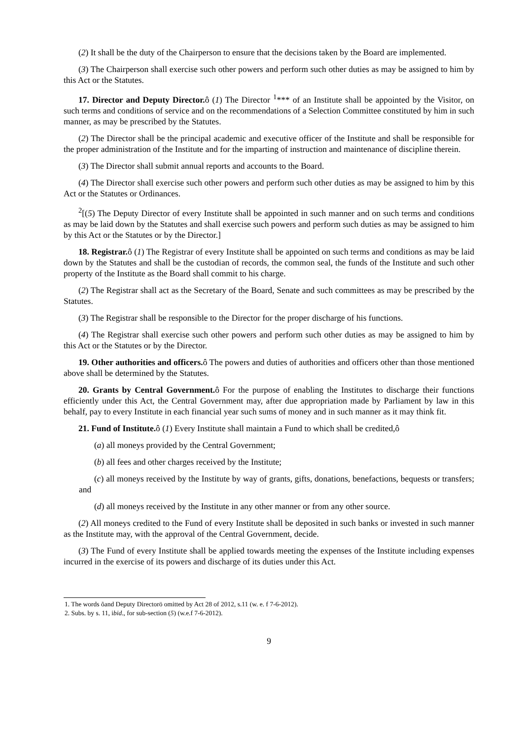(2) It shall be the duty of the Chairperson to ensure that the decisions taken by the Board are implemented.
(3) The Chairperson shall exercise such other powers and perform such other duties as may be assigned to him by this Act or the Statutes.
17. Director and Deputy Director. ô (1) The Director <sup>1</sup>*** of an Institute shall be appointed by the Visitor, on such terms and conditions of service and on the recommendations of a Selection Committee constituted by him in such manner, as may be prescribed by the Statutes.
(2) The Director shall be the principal academic and executive officer of the Institute and shall be responsible for the proper administration of the Institute and for the imparting of instruction and maintenance of discipline therein.
(3) The Director shall submit annual reports and accounts to the Board.
(4) The Director shall exercise such other powers and perform such other duties as may be assigned to him by this Act or the Statutes or Ordinances.
<sup>2</sup> [(5) The Deputy Director of every Institute shall be appointed in such manner and on such terms and conditions as may be laid down by the Statutes and shall exercise such powers and perform such duties as may be assigned to him by this Act or the Statutes or by the Director.]
18. Registrar. ô (1) The Registrar of every Institute shall be appointed on such terms and conditions as may be laid down by the Statutes and shall be the custodian of records, the common seal, the funds of the Institute and such other property of the Institute as the Board shall commit to his charge.
(2) The Registrar shall act as the Secretary of the Board, Senate and such committees as may be prescribed by the Statutes.
(3) The Registrar shall be responsible to the Director for the proper discharge of his functions.
(4) The Registrar shall exercise such other powers and perform such other duties as may be assigned to him by this Act or the Statutes or by the Director.
19. Other authorities and officers. ô The powers and duties of authorities and officers other than those mentioned above shall be determined by the Statutes.
20. Grants by Central Government. ô For the purpose of enabling the Institutes to discharge their functions efficiently under this Act, the Central Government may, after due appropriation made by Parliament by law in this behalf, pay to every Institute in each financial year such sums of money and in such manner as it may think fit.
21. Fund of Institute. ô (1) Every Institute shall maintain a Fund to which shall be credited,ô
(a) all moneys provided by the Central Government;
(b) all fees and other charges received by the Institute;
(c) all moneys received by the Institute by way of grants, gifts, donations, benefactions, bequests or transfers; and
(d) all moneys received by the Institute in any other manner or from any other source.
(2) All moneys credited to the Fund of every Institute shall be deposited in such banks or invested in such manner as the Institute may, with the approval of the Central Government, decide.
(3) The Fund of every Institute shall be applied towards meeting the expenses of the Institute including expenses incurred in the exercise of its powers and discharge of its duties under this Act.
1. The words õand Deputy Directorö omitted by Act 28 of 2012, s.11 (w. e. f 7-6-2012).
2. Subs. by s. 11, ibid., for sub-section (5) (w.e.f 7-6-2012).
9